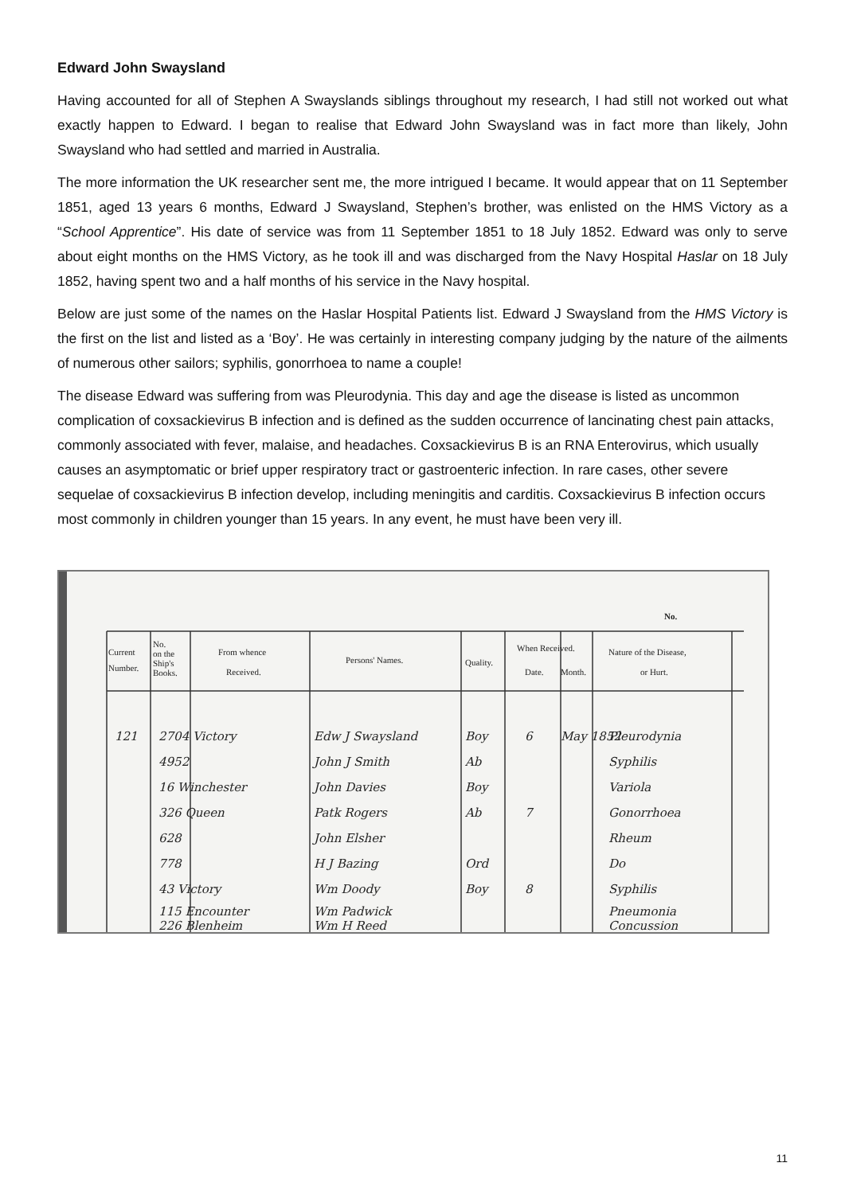Edward John Swaysland
Having accounted for all of Stephen A Swayslands siblings throughout my research, I had still not worked out what exactly happen to Edward. I began to realise that Edward John Swaysland was in fact more than likely, John Swaysland who had settled and married in Australia.
The more information the UK researcher sent me, the more intrigued I became. It would appear that on 11 September 1851, aged 13 years 6 months, Edward J Swaysland, Stephen’s brother, was enlisted on the HMS Victory as a “School Apprentice”. His date of service was from 11 September 1851 to 18 July 1852. Edward was only to serve about eight months on the HMS Victory, as he took ill and was discharged from the Navy Hospital Haslar on 18 July 1852, having spent two and a half months of his service in the Navy hospital.
Below are just some of the names on the Haslar Hospital Patients list. Edward J Swaysland from the HMS Victory is the first on the list and listed as a ‘Boy’. He was certainly in interesting company judging by the nature of the ailments of numerous other sailors; syphilis, gonorrhoea to name a couple!
The disease Edward was suffering from was Pleurodynia. This day and age the disease is listed as uncommon complication of coxsackievirus B infection and is defined as the sudden occurrence of lancinating chest pain attacks, commonly associated with fever, malaise, and headaches. Coxsackievirus B is an RNA Enterovirus, which usually causes an asymptomatic or brief upper respiratory tract or gastroenteric infection. In rare cases, other severe sequelae of coxsackievirus B infection develop, including meningitis and carditis. Coxsackievirus B infection occurs most commonly in children younger than 15 years. In any event, he must have been very ill.
Current
Number.
No.
on the
Ship's
Books.
From whence
Received.
Persons' Names.
Quality.
When Received.
Date.
Month.
Nature of the Disease,
or Hurt.
No.
121
2704 Victory
Edw J Swaysland
Boy
6
May 1852
Pleurodynia
4952
John J Smith
Ab
Syphilis
16 Winchester
John Davies
Boy
Variola
326 Queen
Patk Rogers
Ab
7
Gonorrhoea
628
John Elsher
Rheum
778
H J Bazing
Ord
Do
43 Victory
Wm Doody
Boy
8
Syphilis
115 Encounter
Wm Padwick
Pneumonia
226 Blenheim
Wm H Reed
Concussion
11